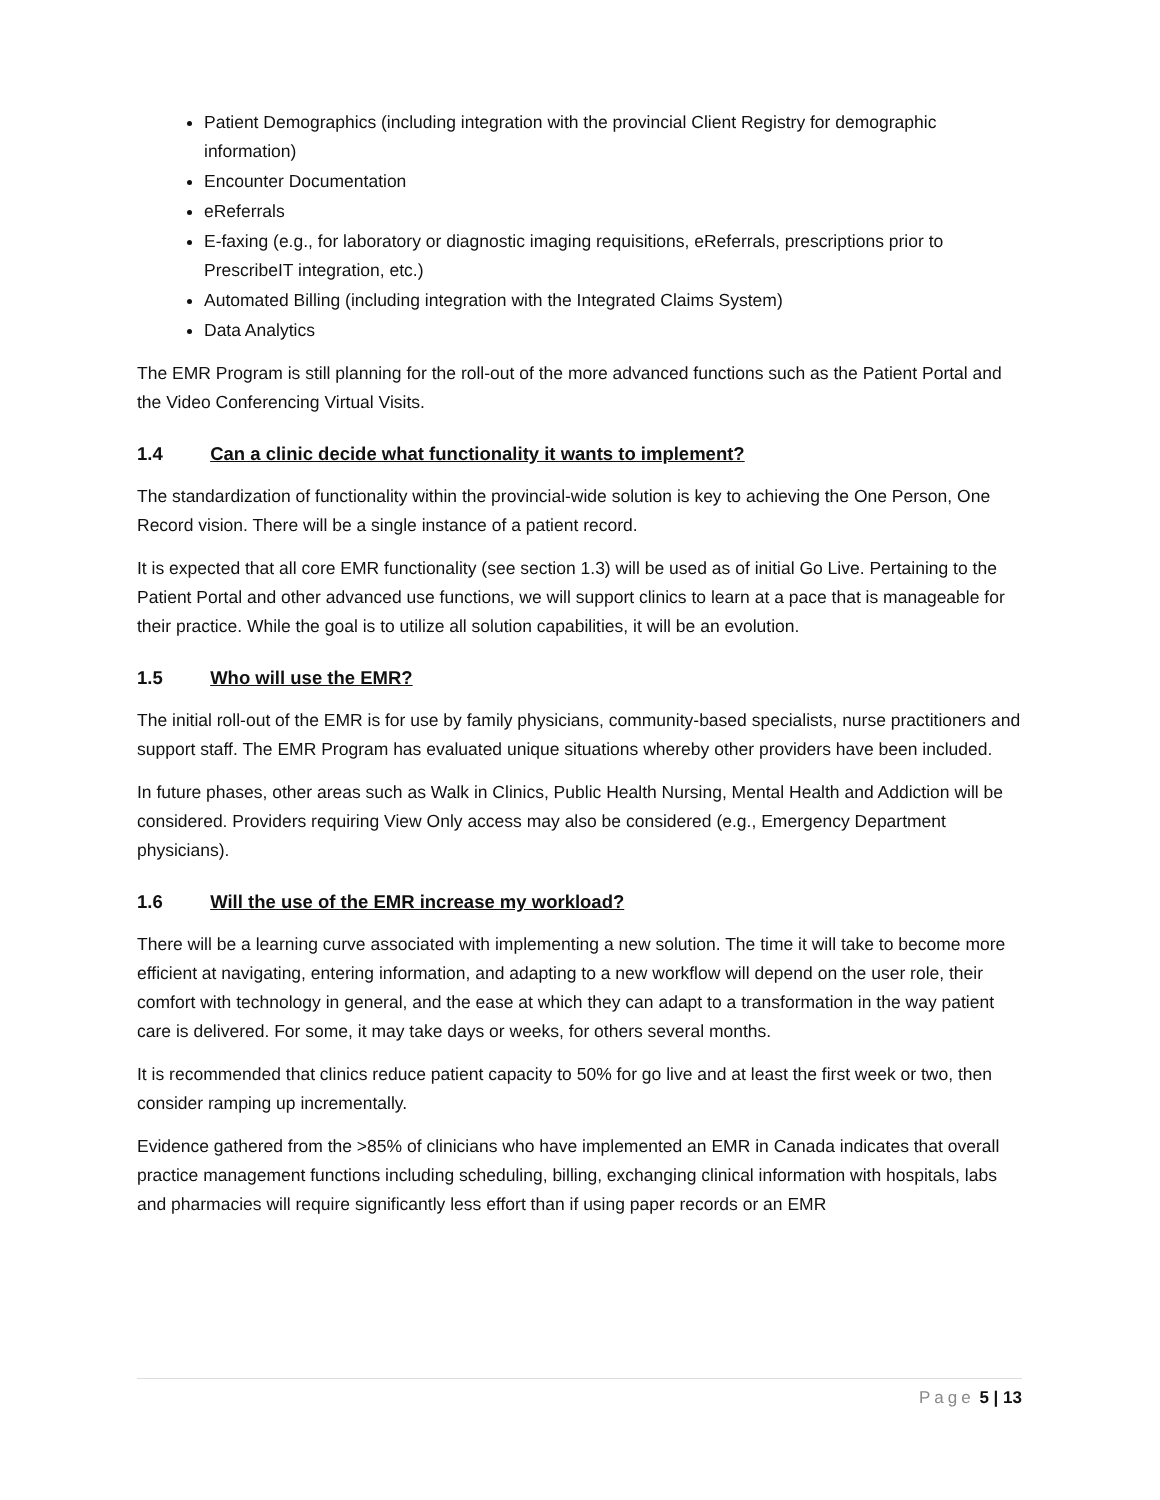Patient Demographics (including integration with the provincial Client Registry for demographic information)
Encounter Documentation
eReferrals
E-faxing (e.g., for laboratory or diagnostic imaging requisitions, eReferrals, prescriptions prior to PrescribeIT integration, etc.)
Automated Billing (including integration with the Integrated Claims System)
Data Analytics
The EMR Program is still planning for the roll-out of the more advanced functions such as the Patient Portal and the Video Conferencing Virtual Visits.
1.4 Can a clinic decide what functionality it wants to implement?
The standardization of functionality within the provincial-wide solution is key to achieving the One Person, One Record vision. There will be a single instance of a patient record.
It is expected that all core EMR functionality (see section 1.3) will be used as of initial Go Live. Pertaining to the Patient Portal and other advanced use functions, we will support clinics to learn at a pace that is manageable for their practice. While the goal is to utilize all solution capabilities, it will be an evolution.
1.5 Who will use the EMR?
The initial roll-out of the EMR is for use by family physicians, community-based specialists, nurse practitioners and support staff. The EMR Program has evaluated unique situations whereby other providers have been included.
In future phases, other areas such as Walk in Clinics, Public Health Nursing, Mental Health and Addiction will be considered. Providers requiring View Only access may also be considered (e.g., Emergency Department physicians).
1.6 Will the use of the EMR increase my workload?
There will be a learning curve associated with implementing a new solution. The time it will take to become more efficient at navigating, entering information, and adapting to a new workflow will depend on the user role, their comfort with technology in general, and the ease at which they can adapt to a transformation in the way patient care is delivered. For some, it may take days or weeks, for others several months.
It is recommended that clinics reduce patient capacity to 50% for go live and at least the first week or two, then consider ramping up incrementally.
Evidence gathered from the >85% of clinicians who have implemented an EMR in Canada indicates that overall practice management functions including scheduling, billing, exchanging clinical information with hospitals, labs and pharmacies will require significantly less effort than if using paper records or an EMR
Page 5 | 13